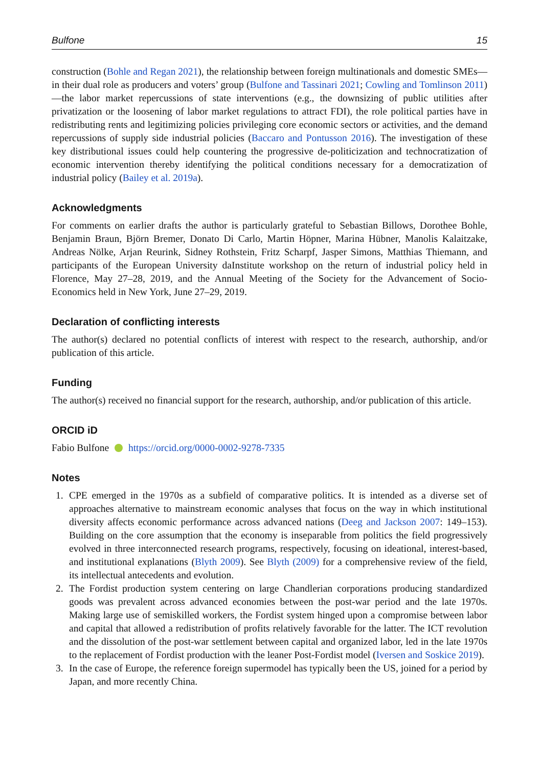Bulfone 15
construction (Bohle and Regan 2021), the relationship between foreign multinationals and domestic SMEs—in their dual role as producers and voters’ group (Bulfone and Tassinari 2021; Cowling and Tomlinson 2011)—the labor market repercussions of state interventions (e.g., the downsizing of public utilities after privatization or the loosening of labor market regulations to attract FDI), the role political parties have in redistributing rents and legitimizing policies privileging core economic sectors or activities, and the demand repercussions of supply side industrial policies (Baccaro and Pontusson 2016). The investigation of these key distributional issues could help countering the progressive de-politicization and technocratization of economic intervention thereby identifying the political conditions necessary for a democratization of industrial policy (Bailey et al. 2019a).
Acknowledgments
For comments on earlier drafts the author is particularly grateful to Sebastian Billows, Dorothee Bohle, Benjamin Braun, Björn Bremer, Donato Di Carlo, Martin Höpner, Marina Hübner, Manolis Kalaitzake, Andreas Nölke, Arjan Reurink, Sidney Rothstein, Fritz Scharpf, Jasper Simons, Matthias Thiemann, and participants of the European University daInstitute workshop on the return of industrial policy held in Florence, May 27–28, 2019, and the Annual Meeting of the Society for the Advancement of Socio-Economics held in New York, June 27–29, 2019.
Declaration of conflicting interests
The author(s) declared no potential conflicts of interest with respect to the research, authorship, and/or publication of this article.
Funding
The author(s) received no financial support for the research, authorship, and/or publication of this article.
ORCID iD
Fabio Bulfone https://orcid.org/0000-0002-9278-7335
Notes
1. CPE emerged in the 1970s as a subfield of comparative politics. It is intended as a diverse set of approaches alternative to mainstream economic analyses that focus on the way in which institutional diversity affects economic performance across advanced nations (Deeg and Jackson 2007: 149–153). Building on the core assumption that the economy is inseparable from politics the field progressively evolved in three interconnected research programs, respectively, focusing on ideational, interest-based, and institutional explanations (Blyth 2009). See Blyth (2009) for a comprehensive review of the field, its intellectual antecedents and evolution.
2. The Fordist production system centering on large Chandlerian corporations producing standardized goods was prevalent across advanced economies between the post-war period and the late 1970s. Making large use of semiskilled workers, the Fordist system hinged upon a compromise between labor and capital that allowed a redistribution of profits relatively favorable for the latter. The ICT revolution and the dissolution of the post-war settlement between capital and organized labor, led in the late 1970s to the replacement of Fordist production with the leaner Post-Fordist model (Iversen and Soskice 2019).
3. In the case of Europe, the reference foreign supermodel has typically been the US, joined for a period by Japan, and more recently China.